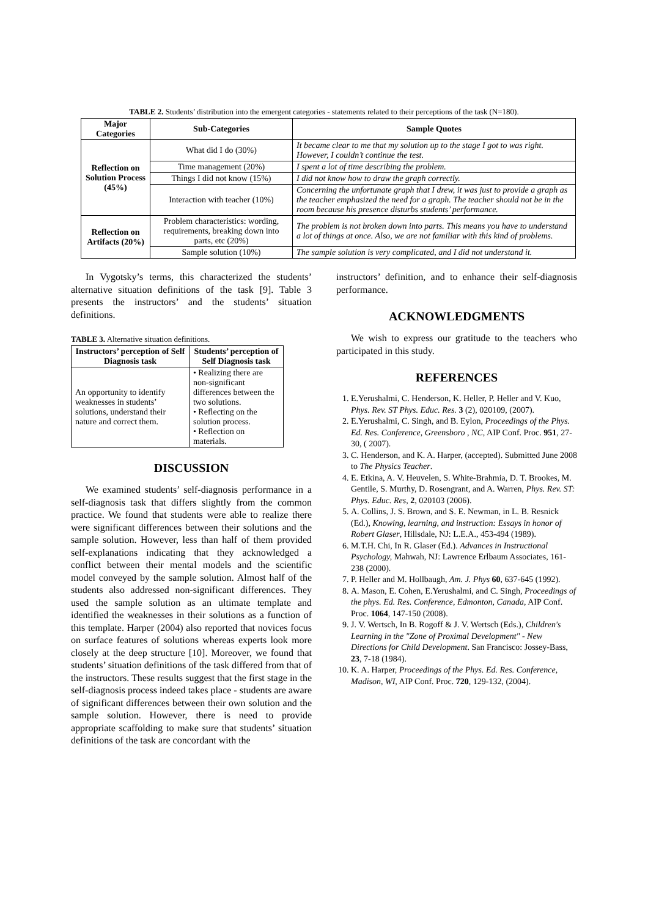TABLE 2. Students’ distribution into the emergent categories - statements related to their perceptions of the task (N=180).
| Major Categories | Sub-Categories | Sample Quotes |
| --- | --- | --- |
| Reflection on Solution Process (45%) | What did I do (30%) | It became clear to me that my solution up to the stage I got to was right. However, I couldn’t continue the test. |
| | Time management (20%) | I spent a lot of time describing the problem. |
| | Things I did not know (15%) | I did not know how to draw the graph correctly. |
| | Interaction with teacher (10%) | Concerning the unfortunate graph that I drew, it was just to provide a graph as the teacher emphasized the need for a graph. The teacher should not be in the room because his presence disturbs students’ performance. |
| Reflection on Artifacts (20%) | Problem characteristics: wording, requirements, breaking down into parts, etc (20%) | The problem is not broken down into parts. This means you have to understand a lot of things at once. Also, we are not familiar with this kind of problems. |
| | Sample solution (10%) | The sample solution is very complicated, and I did not understand it. |
In Vygotsky’s terms, this characterized the students’ alternative situation definitions of the task [9]. Table 3 presents the instructors’ and the students’ situation definitions.
TABLE 3. Alternative situation definitions.
| Instructors’ perception of Self Diagnosis task | Students’ perception of Self Diagnosis task |
| --- | --- |
| An opportunity to identify weaknesses in students’ solutions, understand their nature and correct them. | • Realizing there are non-significant differences between the two solutions. • Reflecting on the solution process. • Reflection on materials. |
DISCUSSION
We examined students’ self-diagnosis performance in a self-diagnosis task that differs slightly from the common practice. We found that students were able to realize there were significant differences between their solutions and the sample solution. However, less than half of them provided self-explanations indicating that they acknowledged a conflict between their mental models and the scientific model conveyed by the sample solution. Almost half of the students also addressed non-significant differences. They used the sample solution as an ultimate template and identified the weaknesses in their solutions as a function of this template. Harper (2004) also reported that novices focus on surface features of solutions whereas experts look more closely at the deep structure [10]. Moreover, we found that students’ situation definitions of the task differed from that of the instructors. These results suggest that the first stage in the self-diagnosis process indeed takes place - students are aware of significant differences between their own solution and the sample solution. However, there is need to provide appropriate scaffolding to make sure that students’ situation definitions of the task are concordant with the
instructors’ definition, and to enhance their self-diagnosis performance.
ACKNOWLEDGMENTS
We wish to express our gratitude to the teachers who participated in this study.
REFERENCES
1. E.Yerushalmi, C. Henderson, K. Heller, P. Heller and V. Kuo, Phys. Rev. ST Phys. Educ. Res. 3 (2), 020109, (2007).
2. E.Yerushalmi, C. Singh, and B. Eylon, Proceedings of the Phys. Ed. Res. Conference, Greensboro , NC, AIP Conf. Proc. 951, 27-30, ( 2007).
3. C. Henderson, and K. A. Harper, (accepted). Submitted June 2008 to The Physics Teacher.
4. E. Etkina, A. V. Heuvelen, S. White-Brahmia, D. T. Brookes, M. Gentile, S. Murthy, D. Rosengrant, and A. Warren, Phys. Rev. ST: Phys. Educ. Res, 2, 020103 (2006).
5. A. Collins, J. S. Brown, and S. E. Newman, in L. B. Resnick (Ed.), Knowing, learning, and instruction: Essays in honor of Robert Glaser, Hillsdale, NJ: L.E.A., 453-494 (1989).
6. M.T.H. Chi, In R. Glaser (Ed.). Advances in Instructional Psychology, Mahwah, NJ: Lawrence Erlbaum Associates, 161-238 (2000).
7. P. Heller and M. Hollbaugh, Am. J. Phys 60, 637-645 (1992).
8. A. Mason, E. Cohen, E.Yerushalmi, and C. Singh, Proceedings of the phys. Ed. Res. Conference, Edmonton, Canada, AIP Conf. Proc. 1064, 147-150 (2008).
9. J. V. Wertsch, In B. Rogoff & J. V. Wertsch (Eds.), Children's Learning in the "Zone of Proximal Development" - New Directions for Child Development. San Francisco: Jossey-Bass, 23, 7-18 (1984).
10. K. A. Harper, Proceedings of the Phys. Ed. Res. Conference, Madison, WI, AIP Conf. Proc. 720, 129-132, (2004).